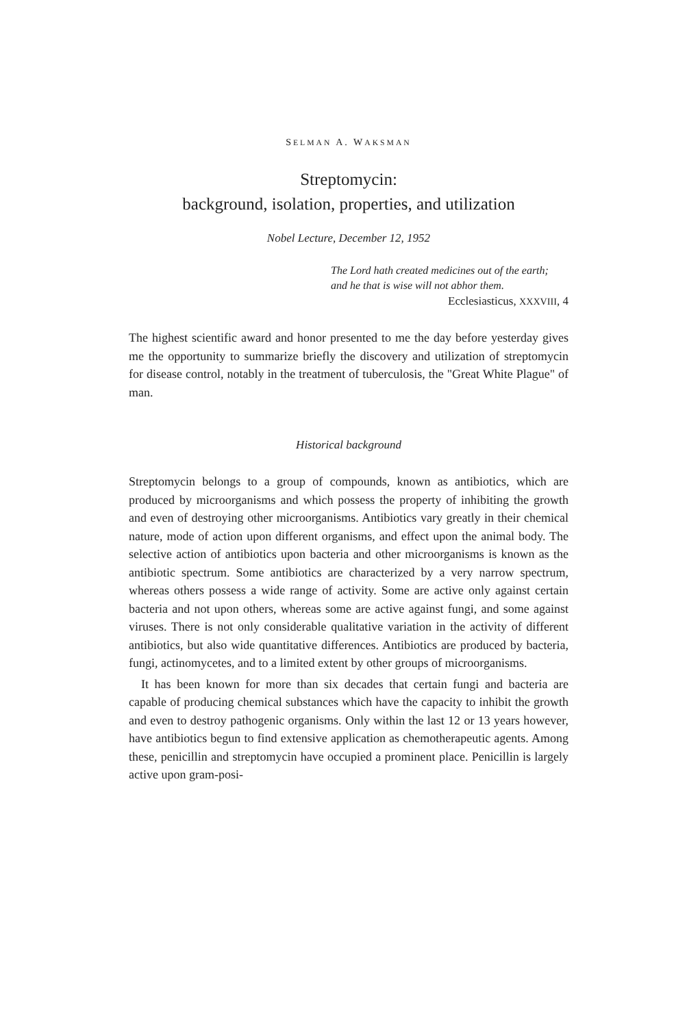SELMAN A. WAKSMAN
Streptomycin:
background, isolation, properties, and utilization
Nobel Lecture, December 12, 1952
The Lord hath created medicines out of the earth;
and he that is wise will not abhor them.
Ecclesiasticus, XXXVIII, 4
The highest scientific award and honor presented to me the day before yesterday gives me the opportunity to summarize briefly the discovery and utilization of streptomycin for disease control, notably in the treatment of tuberculosis, the "Great White Plague" of man.
Historical background
Streptomycin belongs to a group of compounds, known as antibiotics, which are produced by microorganisms and which possess the property of inhibiting the growth and even of destroying other microorganisms. Antibiotics vary greatly in their chemical nature, mode of action upon different organisms, and effect upon the animal body. The selective action of antibiotics upon bacteria and other microorganisms is known as the antibiotic spectrum. Some antibiotics are characterized by a very narrow spectrum, whereas others possess a wide range of activity. Some are active only against certain bacteria and not upon others, whereas some are active against fungi, and some against viruses. There is not only considerable qualitative variation in the activity of different antibiotics, but also wide quantitative differences. Antibiotics are produced by bacteria, fungi, actinomycetes, and to a limited extent by other groups of microorganisms.
It has been known for more than six decades that certain fungi and bacteria are capable of producing chemical substances which have the capacity to inhibit the growth and even to destroy pathogenic organisms. Only within the last 12 or 13 years however, have antibiotics begun to find extensive application as chemotherapeutic agents. Among these, penicillin and streptomycin have occupied a prominent place. Penicillin is largely active upon gram-posi-